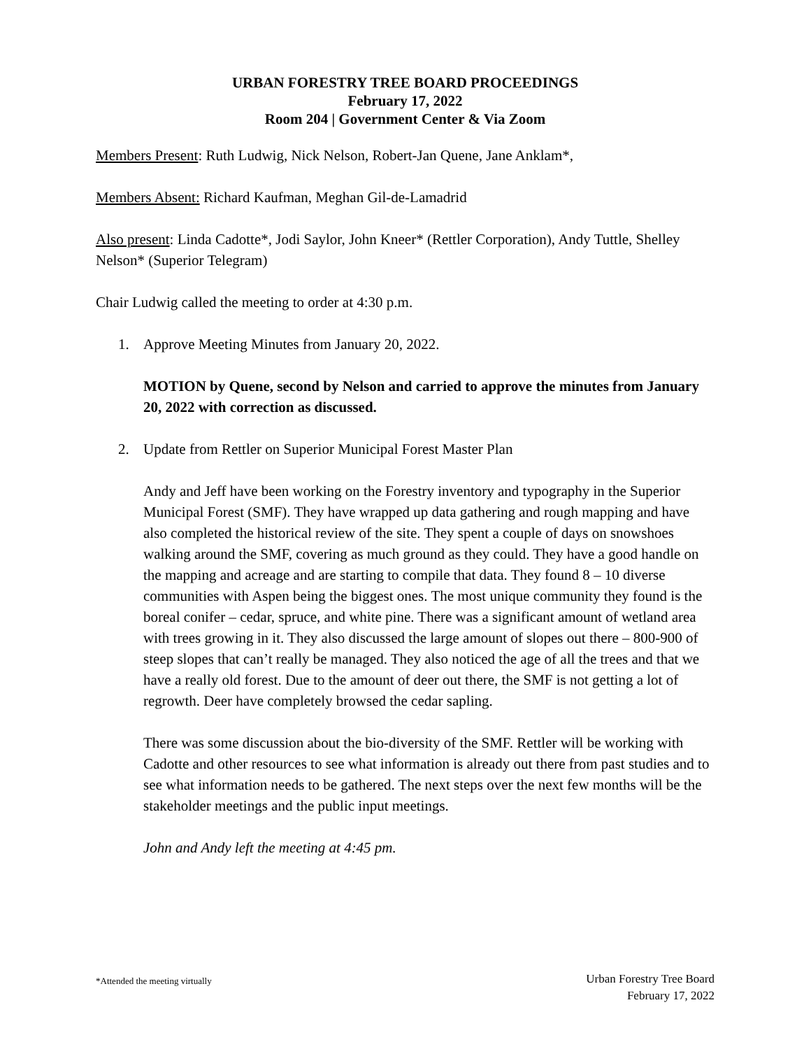URBAN FORESTRY TREE BOARD PROCEEDINGS
February 17, 2022
Room 204 | Government Center & Via Zoom
Members Present: Ruth Ludwig, Nick Nelson, Robert-Jan Quene, Jane Anklam*,
Members Absent: Richard Kaufman, Meghan Gil-de-Lamadrid
Also present: Linda Cadotte*, Jodi Saylor, John Kneer* (Rettler Corporation), Andy Tuttle, Shelley Nelson* (Superior Telegram)
Chair Ludwig called the meeting to order at 4:30 p.m.
1. Approve Meeting Minutes from January 20, 2022.
MOTION by Quene, second by Nelson and carried to approve the minutes from January 20, 2022 with correction as discussed.
2. Update from Rettler on Superior Municipal Forest Master Plan
Andy and Jeff have been working on the Forestry inventory and typography in the Superior Municipal Forest (SMF). They have wrapped up data gathering and rough mapping and have also completed the historical review of the site. They spent a couple of days on snowshoes walking around the SMF, covering as much ground as they could. They have a good handle on the mapping and acreage and are starting to compile that data. They found 8 – 10 diverse communities with Aspen being the biggest ones. The most unique community they found is the boreal conifer – cedar, spruce, and white pine. There was a significant amount of wetland area with trees growing in it. They also discussed the large amount of slopes out there – 800-900 of steep slopes that can’t really be managed. They also noticed the age of all the trees and that we have a really old forest. Due to the amount of deer out there, the SMF is not getting a lot of regrowth. Deer have completely browsed the cedar sapling.
There was some discussion about the bio-diversity of the SMF. Rettler will be working with Cadotte and other resources to see what information is already out there from past studies and to see what information needs to be gathered. The next steps over the next few months will be the stakeholder meetings and the public input meetings.
John and Andy left the meeting at 4:45 pm.
*Attended the meeting virtually
Urban Forestry Tree Board
February 17, 2022